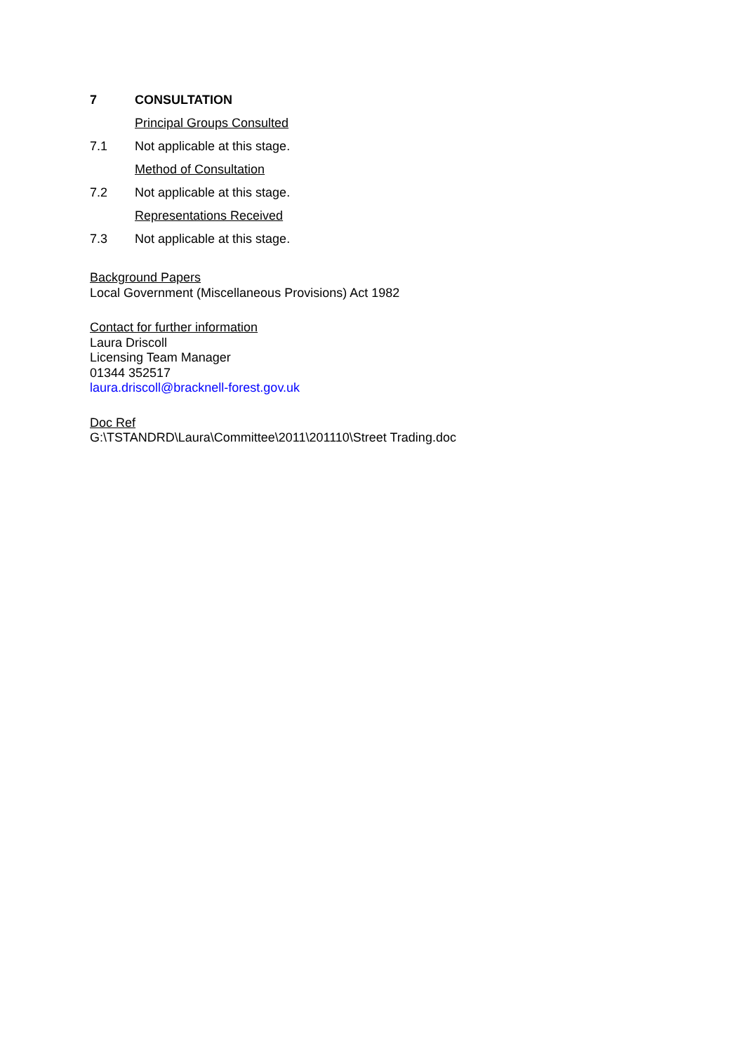7 CONSULTATION
Principal Groups Consulted
7.1 Not applicable at this stage.
Method of Consultation
7.2 Not applicable at this stage.
Representations Received
7.3 Not applicable at this stage.
Background Papers
Local Government (Miscellaneous Provisions) Act 1982
Contact for further information
Laura Driscoll
Licensing Team Manager
01344 352517
laura.driscoll@bracknell-forest.gov.uk
Doc Ref
G:\TSTANDRD\Laura\Committee\2011\201110\Street Trading.doc